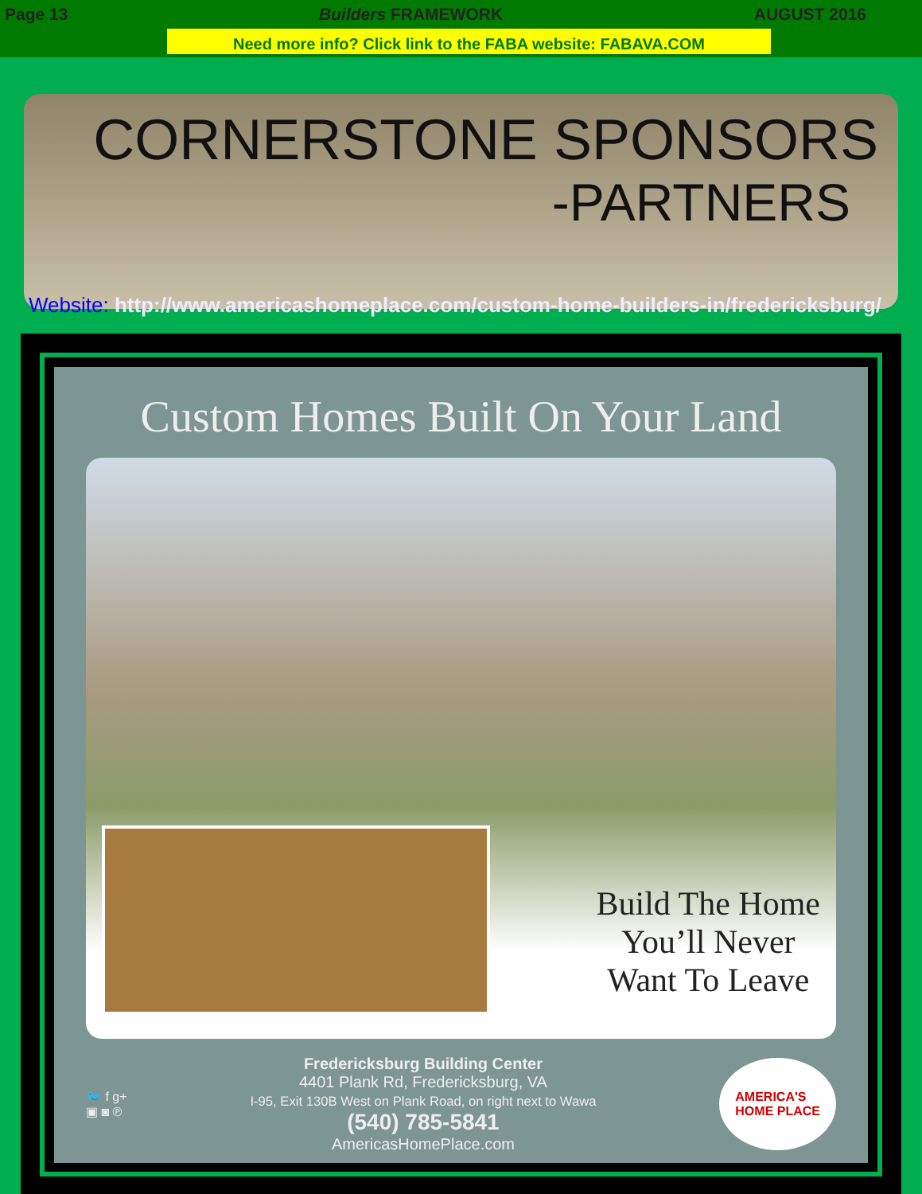Page 13 Builders FRAMEWORK AUGUST 2016
Need more info? Click link to the FABA website: FABAVA.COM
CORNERSTONE SPONSORS
-PARTNERS
Website: http://www.americashomeplace.com/custom-home-builders-in/fredericksburg/
Custom Homes Built On Your Land
Build The Home
You’ll Never
Want To Leave
🐦 f g+
▣ ◙ ℗
Fredericksburg Building Center
4401 Plank Rd, Fredericksburg, VA
I-95, Exit 130B West on Plank Road, on right next to Wawa
(540) 785-5841
AmericasHomePlace.com
AMERICA'S
HOME PLACE